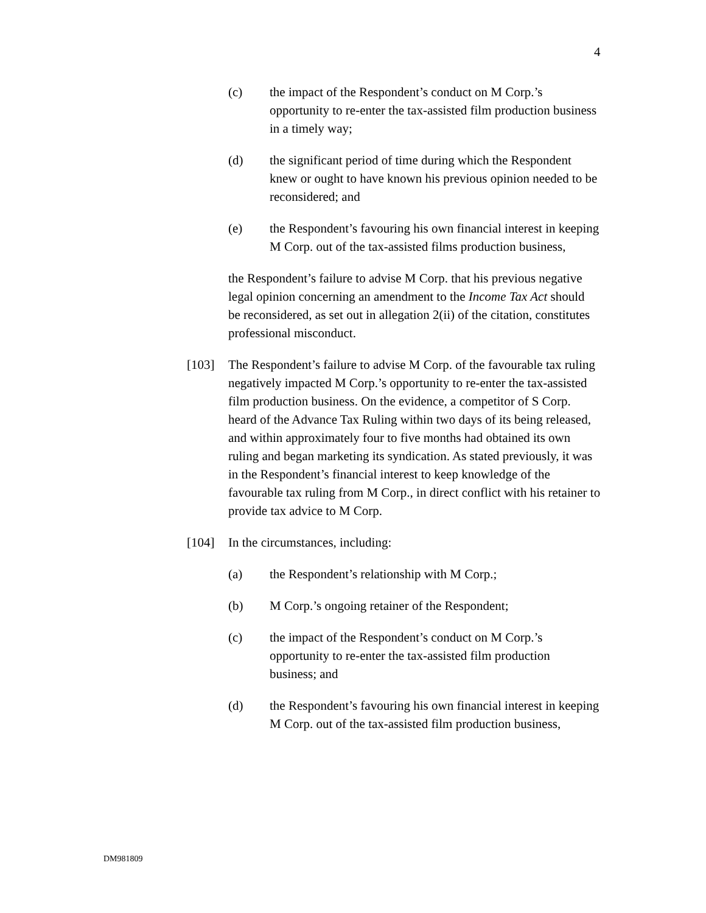4
(c) the impact of the Respondent’s conduct on M Corp.’s opportunity to re-enter the tax-assisted film production business in a timely way;
(d) the significant period of time during which the Respondent knew or ought to have known his previous opinion needed to be reconsidered; and
(e) the Respondent’s favouring his own financial interest in keeping M Corp. out of the tax-assisted films production business,
the Respondent’s failure to advise M Corp. that his previous negative legal opinion concerning an amendment to the Income Tax Act should be reconsidered, as set out in allegation 2(ii) of the citation, constitutes professional misconduct.
[103] The Respondent’s failure to advise M Corp. of the favourable tax ruling negatively impacted M Corp.’s opportunity to re-enter the tax-assisted film production business. On the evidence, a competitor of S Corp. heard of the Advance Tax Ruling within two days of its being released, and within approximately four to five months had obtained its own ruling and began marketing its syndication. As stated previously, it was in the Respondent’s financial interest to keep knowledge of the favourable tax ruling from M Corp., in direct conflict with his retainer to provide tax advice to M Corp.
[104] In the circumstances, including:
(a) the Respondent’s relationship with M Corp.;
(b) M Corp.’s ongoing retainer of the Respondent;
(c) the impact of the Respondent’s conduct on M Corp.’s opportunity to re-enter the tax-assisted film production business; and
(d) the Respondent’s favouring his own financial interest in keeping M Corp. out of the tax-assisted film production business,
DM981809